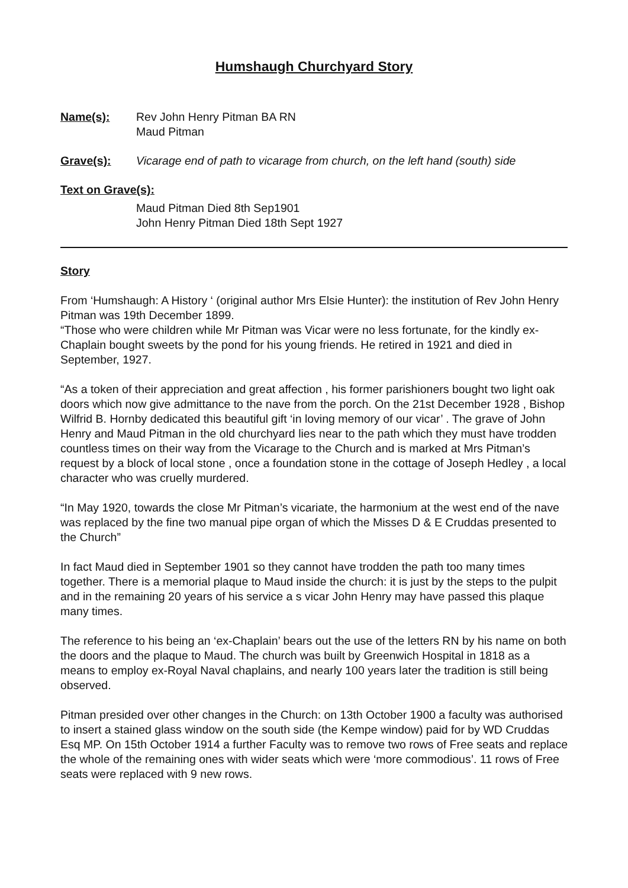Humshaugh Churchyard Story
Name(s): Rev John Henry Pitman BA RN
Maud Pitman
Grave(s): Vicarage end of path to vicarage from church, on the left hand (south) side
Text on Grave(s):
Maud Pitman Died 8th Sep1901
John Henry Pitman Died 18th Sept 1927
Story
From ‘Humshaugh: A History ‘ (original author Mrs Elsie Hunter): the institution of Rev John Henry Pitman was 19th December 1899.
“Those who were children while Mr Pitman was Vicar were no less fortunate, for the kindly ex-Chaplain bought sweets by the pond for his young friends. He retired in 1921 and died in September, 1927.
“As a token of their appreciation and great affection , his former parishioners bought two light oak doors which now give admittance to the nave from the porch. On the 21st December 1928 , Bishop Wilfrid B. Hornby dedicated this beautiful gift ‘in loving memory of our vicar’ . The grave of John Henry and Maud Pitman in the old churchyard lies near to the path which they must have trodden countless times on their way from the Vicarage to the Church and is marked at Mrs Pitman’s request by a block of local stone , once a foundation stone in the cottage of Joseph Hedley , a local character who was cruelly murdered.
“In May 1920, towards the close Mr Pitman’s vicariate, the harmonium at the west end of the nave was replaced by the fine two manual pipe organ of which the Misses D & E Cruddas presented to the Church”
In fact Maud died in September 1901 so they cannot have trodden the path too many times together. There is a memorial plaque to Maud inside the church: it is just by the steps to the pulpit and in the remaining 20 years of his service a s vicar John Henry may have passed this plaque many times.
The reference to his being an ‘ex-Chaplain’ bears out the use of the letters RN by his name on both the doors and the plaque to Maud. The church was built by Greenwich Hospital in 1818 as a means to employ ex-Royal Naval chaplains, and nearly 100 years later the tradition is still being observed.
Pitman presided over other changes in the Church: on 13th October 1900 a faculty was authorised to insert a stained glass window on the south side (the Kempe window) paid for by WD Cruddas Esq MP. On 15th October 1914 a further Faculty was to remove two rows of Free seats and replace the whole of the remaining ones with wider seats which were ‘more commodious’. 11 rows of Free seats were replaced with 9 new rows.